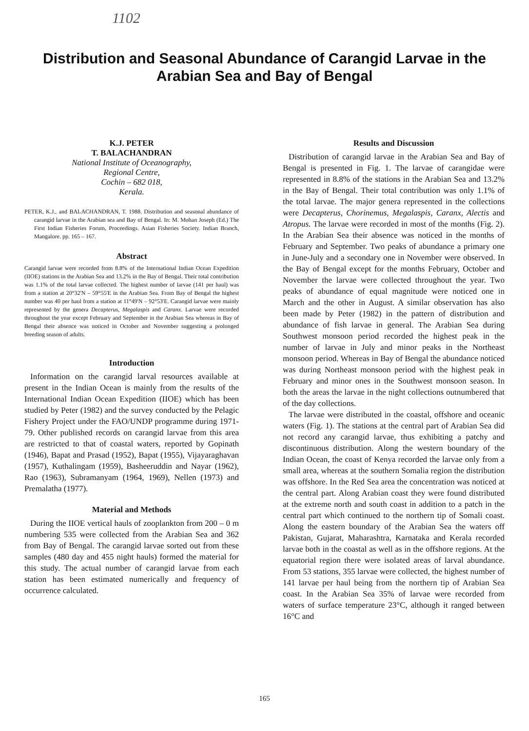1102
Distribution and Seasonal Abundance of Carangid Larvae in the
Arabian Sea and Bay of Bengal
K.J. PETER
T. BALACHANDRAN
National Institute of Oceanography,
Regional Centre,
Cochin – 682 018,
Kerala.
PETER, K.J., and BALACHANDRAN, T. 1988. Distribution and seasonal abundance of carangid larvae in the Arabian sea and Bay of Bengal. In: M. Mohan Joseph (Ed.) The First Indian Fisheries Forum, Proceedings. Asian Fisheries Society. Indian Branch, Mangalore. pp. 165 – 167.
Abstract
Carangid larvae were recorded from 8.8% of the International Indian Ocean Expedition (IIOE) stations in the Arabian Sea and 13.2% in the Bay of Bengal. Their total contribution was 1.1% of the total larvae collected. The highest number of larvae (141 per haul) was from a station at 20°32'N – 59°55'E in the Arabian Sea. From Bay of Bengal the highest number was 40 per haul from a station at 11°49'N – 92°53'E. Carangid larvae were mainly represented by the genera Decapterus, Megalaspis and Caranx. Larvae were recorded throughout the year except February and September in the Arabian Sea whereas in Bay of Bengal their absence was noticed in October and November suggesting a prolonged breeding season of adults.
Introduction
Information on the carangid larval resources available at present in the Indian Ocean is mainly from the results of the International Indian Ocean Expedition (IIOE) which has been studied by Peter (1982) and the survey conducted by the Pelagic Fishery Project under the FAO/UNDP programme during 1971-79. Other published records on carangid larvae from this area are restricted to that of coastal waters, reported by Gopinath (1946), Bapat and Prasad (1952), Bapat (1955), Vijayaraghavan (1957), Kuthalingam (1959), Basheeruddin and Nayar (1962), Rao (1963), Subramanyam (1964, 1969), Nellen (1973) and Premalatha (1977).
Material and Methods
During the IIOE vertical hauls of zooplankton from 200 – 0 m numbering 535 were collected from the Arabian Sea and 362 from Bay of Bengal. The carangid larvae sorted out from these samples (480 day and 455 night hauls) formed the material for this study. The actual number of carangid larvae from each station has been estimated numerically and frequency of occurrence calculated.
Results and Discussion
Distribution of carangid larvae in the Arabian Sea and Bay of Bengal is presented in Fig. 1. The larvae of carangidae were represented in 8.8% of the stations in the Arabian Sea and 13.2% in the Bay of Bengal. Their total contribution was only 1.1% of the total larvae. The major genera represented in the collections were Decapterus, Chorinemus, Megalaspis, Caranx, Alectis and Atropus. The larvae were recorded in most of the months (Fig. 2). In the Arabian Sea their absence was noticed in the months of February and September. Two peaks of abundance a primary one in June-July and a secondary one in November were observed. In the Bay of Bengal except for the months February, October and November the larvae were collected throughout the year. Two peaks of abundance of equal magnitude were noticed one in March and the other in August. A similar observation has also been made by Peter (1982) in the pattern of distribution and abundance of fish larvae in general. The Arabian Sea during Southwest monsoon period recorded the highest peak in the number of larvae in July and minor peaks in the Northeast monsoon period. Whereas in Bay of Bengal the abundance noticed was during Northeast monsoon period with the highest peak in February and minor ones in the Southwest monsoon season. In both the areas the larvae in the night collections outnumbered that of the day collections.
The larvae were distributed in the coastal, offshore and oceanic waters (Fig. 1). The stations at the central part of Arabian Sea did not record any carangid larvae, thus exhibiting a patchy and discontinuous distribution. Along the western boundary of the Indian Ocean, the coast of Kenya recorded the larvae only from a small area, whereas at the southern Somalia region the distribution was offshore. In the Red Sea area the concentration was noticed at the central part. Along Arabian coast they were found distributed at the extreme north and south coast in addition to a patch in the central part which continued to the northern tip of Somali coast. Along the eastern boundary of the Arabian Sea the waters off Pakistan, Gujarat, Maharashtra, Karnataka and Kerala recorded larvae both in the coastal as well as in the offshore regions. At the equatorial region there were isolated areas of larval abundance. From 53 stations, 355 larvae were collected, the highest number of 141 larvae per haul being from the northern tip of Arabian Sea coast. In the Arabian Sea 35% of larvae were recorded from waters of surface temperature 23°C, although it ranged between 16°C and
165